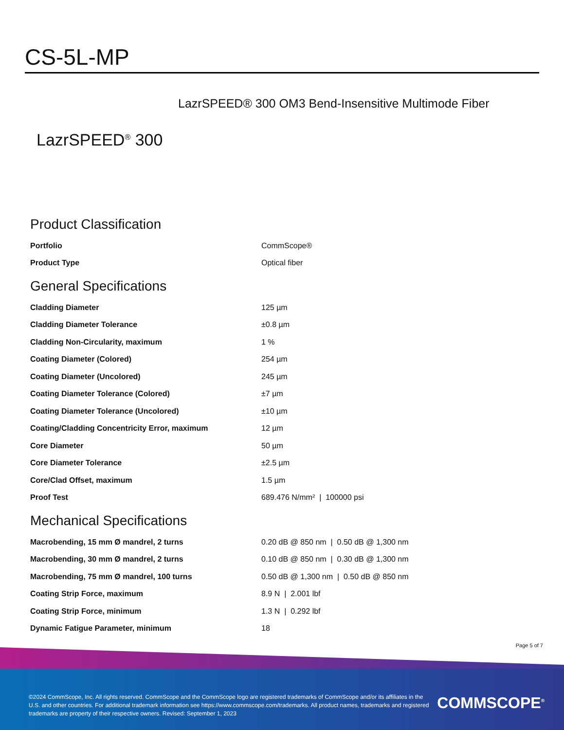CS-5L-MP
LazrSPEED® 300 OM3 Bend-Insensitive Multimode Fiber
LazrSPEED<sup>®</sup> 300
Product Classification
| Portfolio | CommScope® |
| Product Type | Optical fiber |
General Specifications
| Cladding Diameter | 125 µm |
| Cladding Diameter Tolerance | ±0.8 µm |
| Cladding Non-Circularity, maximum | 1 % |
| Coating Diameter (Colored) | 254 µm |
| Coating Diameter (Uncolored) | 245 µm |
| Coating Diameter Tolerance (Colored) | ±7 µm |
| Coating Diameter Tolerance (Uncolored) | ±10 µm |
| Coating/Cladding Concentricity Error, maximum | 12 µm |
| Core Diameter | 50 µm |
| Core Diameter Tolerance | ±2.5 µm |
| Core/Clad Offset, maximum | 1.5 µm |
| Proof Test | 689.476 N/mm² / 100000 psi |
Mechanical Specifications
| Macrobending, 15 mm Ø mandrel, 2 turns | 0.20 dB @ 850 nm / 0.50 dB @ 1,300 nm |
| Macrobending, 30 mm Ø mandrel, 2 turns | 0.10 dB @ 850 nm / 0.30 dB @ 1,300 nm |
| Macrobending, 75 mm Ø mandrel, 100 turns | 0.50 dB @ 1,300 nm / 0.50 dB @ 850 nm |
| Coating Strip Force, maximum | 8.9 N / 2.001 lbf |
| Coating Strip Force, minimum | 1.3 N / 0.292 lbf |
| Dynamic Fatigue Parameter, minimum | 18 |
Page 5 of 7
©2024 CommScope, Inc. All rights reserved. CommScope and the CommScope logo are registered trademarks of CommScope and/or its affiliates in the U.S. and other countries. For additional trademark information see https://www.commscope.com/trademarks. All product names, trademarks and registered trademarks are property of their respective owners. Revised: September 1, 2023
COMMSCOPE<sup>®</sup>